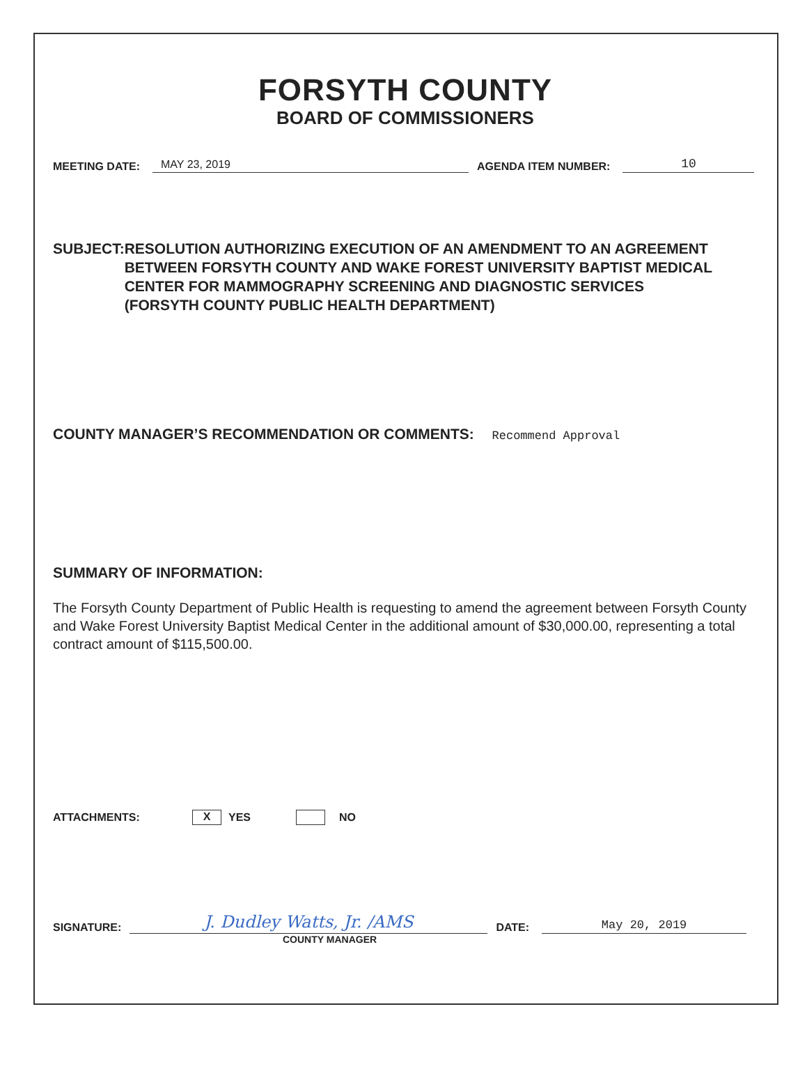FORSYTH COUNTY
BOARD OF COMMISSIONERS
MEETING DATE: MAY 23, 2019 AGENDA ITEM NUMBER: 10
SUBJECT: RESOLUTION AUTHORIZING EXECUTION OF AN AMENDMENT TO AN AGREEMENT BETWEEN FORSYTH COUNTY AND WAKE FOREST UNIVERSITY BAPTIST MEDICAL CENTER FOR MAMMOGRAPHY SCREENING AND DIAGNOSTIC SERVICES
(FORSYTH COUNTY PUBLIC HEALTH DEPARTMENT)
COUNTY MANAGER’S RECOMMENDATION OR COMMENTS: Recommend Approval
SUMMARY OF INFORMATION:
The Forsyth County Department of Public Health is requesting to amend the agreement between Forsyth County and Wake Forest University Baptist Medical Center in the additional amount of $30,000.00, representing a total contract amount of $115,500.00.
ATTACHMENTS: X YES NO
SIGNATURE: J. Dudley Watts, Jr. /AMS DATE: May 20, 2019
COUNTY MANAGER